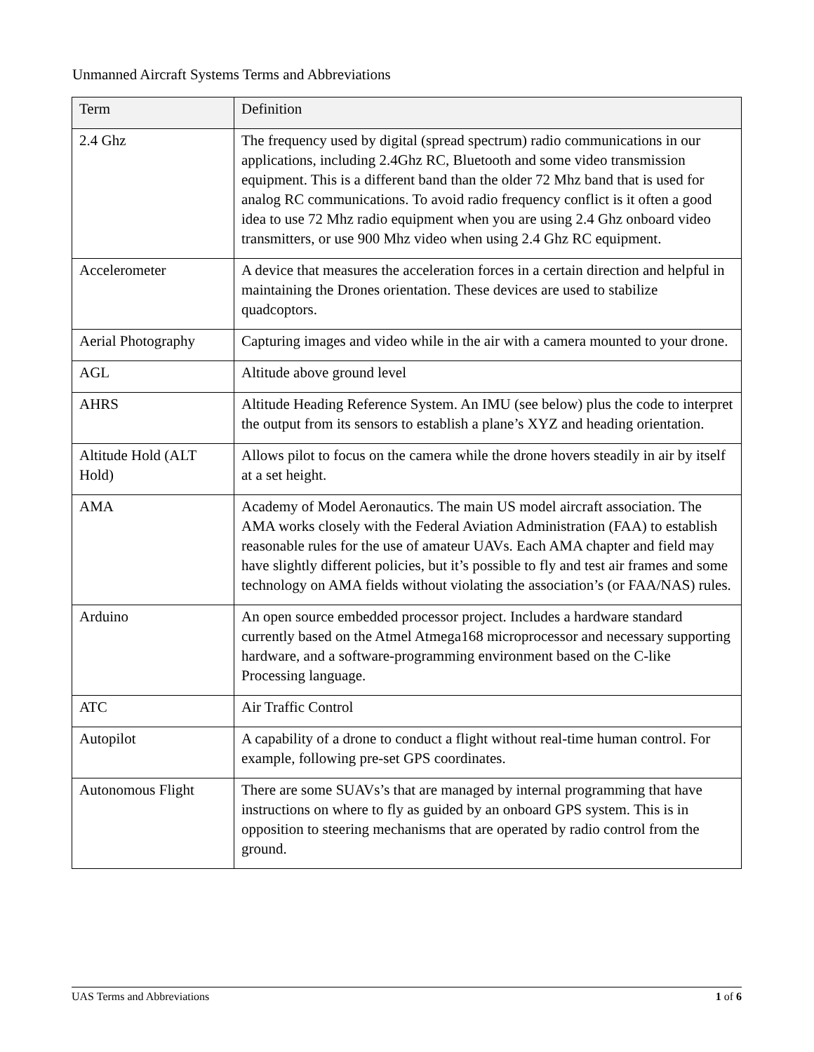Unmanned Aircraft Systems Terms and Abbreviations
| Term | Definition |
| --- | --- |
| 2.4 Ghz | The frequency used by digital (spread spectrum) radio communications in our applications, including 2.4Ghz RC, Bluetooth and some video transmission equipment. This is a different band than the older 72 Mhz band that is used for analog RC communications. To avoid radio frequency conflict is it often a good idea to use 72 Mhz radio equipment when you are using 2.4 Ghz onboard video transmitters, or use 900 Mhz video when using 2.4 Ghz RC equipment. |
| Accelerometer | A device that measures the acceleration forces in a certain direction and helpful in maintaining the Drones orientation. These devices are used to stabilize quadcoptors. |
| Aerial Photography | Capturing images and video while in the air with a camera mounted to your drone. |
| AGL | Altitude above ground level |
| AHRS | Altitude Heading Reference System. An IMU (see below) plus the code to interpret the output from its sensors to establish a plane’s XYZ and heading orientation. |
| Altitude Hold (ALT Hold) | Allows pilot to focus on the camera while the drone hovers steadily in air by itself at a set height. |
| AMA | Academy of Model Aeronautics. The main US model aircraft association. The AMA works closely with the Federal Aviation Administration (FAA) to establish reasonable rules for the use of amateur UAVs. Each AMA chapter and field may have slightly different policies, but it’s possible to fly and test air frames and some technology on AMA fields without violating the association’s (or FAA/NAS) rules. |
| Arduino | An open source embedded processor project. Includes a hardware standard currently based on the Atmel Atmega168 microprocessor and necessary supporting hardware, and a software-programming environment based on the C-like Processing language. |
| ATC | Air Traffic Control |
| Autopilot | A capability of a drone to conduct a flight without real-time human control. For example, following pre-set GPS coordinates. |
| Autonomous Flight | There are some SUAVs’s that are managed by internal programming that have instructions on where to fly as guided by an onboard GPS system. This is in opposition to steering mechanisms that are operated by radio control from the ground. |
UAS Terms and Abbreviations 1 of 6